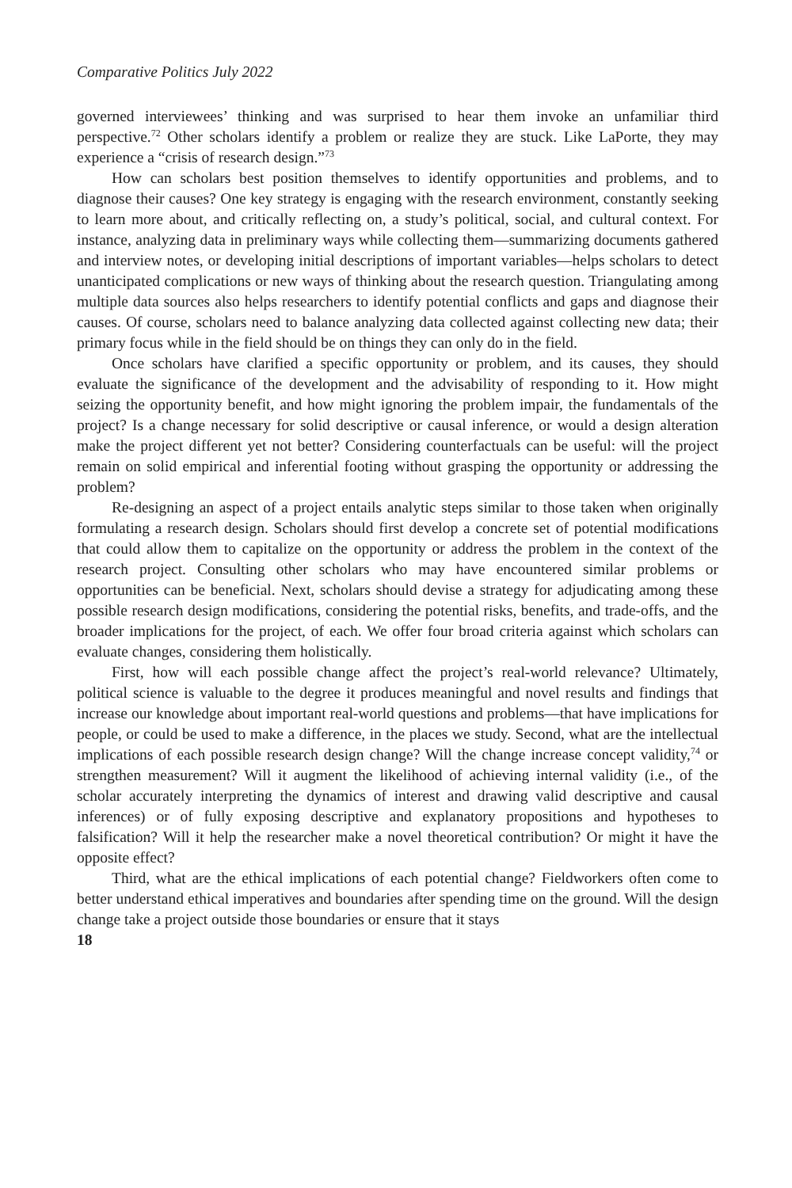Comparative Politics July 2022
governed interviewees’ thinking and was surprised to hear them invoke an unfamiliar third perspective.<sup>72</sup> Other scholars identify a problem or realize they are stuck. Like LaPorte, they may experience a “crisis of research design.”<sup>73</sup>
How can scholars best position themselves to identify opportunities and problems, and to diagnose their causes? One key strategy is engaging with the research environment, constantly seeking to learn more about, and critically reflecting on, a study’s political, social, and cultural context. For instance, analyzing data in preliminary ways while collecting them—summarizing documents gathered and interview notes, or developing initial descriptions of important variables—helps scholars to detect unanticipated complications or new ways of thinking about the research question. Triangulating among multiple data sources also helps researchers to identify potential conflicts and gaps and diagnose their causes. Of course, scholars need to balance analyzing data collected against collecting new data; their primary focus while in the field should be on things they can only do in the field.
Once scholars have clarified a specific opportunity or problem, and its causes, they should evaluate the significance of the development and the advisability of responding to it. How might seizing the opportunity benefit, and how might ignoring the problem impair, the fundamentals of the project? Is a change necessary for solid descriptive or causal inference, or would a design alteration make the project different yet not better? Considering counterfactuals can be useful: will the project remain on solid empirical and inferential footing without grasping the opportunity or addressing the problem?
Re-designing an aspect of a project entails analytic steps similar to those taken when originally formulating a research design. Scholars should first develop a concrete set of potential modifications that could allow them to capitalize on the opportunity or address the problem in the context of the research project. Consulting other scholars who may have encountered similar problems or opportunities can be beneficial. Next, scholars should devise a strategy for adjudicating among these possible research design modifications, considering the potential risks, benefits, and trade-offs, and the broader implications for the project, of each. We offer four broad criteria against which scholars can evaluate changes, considering them holistically.
First, how will each possible change affect the project’s real-world relevance? Ultimately, political science is valuable to the degree it produces meaningful and novel results and findings that increase our knowledge about important real-world questions and problems—that have implications for people, or could be used to make a difference, in the places we study. Second, what are the intellectual implications of each possible research design change? Will the change increase concept validity,<sup>74</sup> or strengthen measurement? Will it augment the likelihood of achieving internal validity (i.e., of the scholar accurately interpreting the dynamics of interest and drawing valid descriptive and causal inferences) or of fully exposing descriptive and explanatory propositions and hypotheses to falsification? Will it help the researcher make a novel theoretical contribution? Or might it have the opposite effect?
Third, what are the ethical implications of each potential change? Fieldworkers often come to better understand ethical imperatives and boundaries after spending time on the ground. Will the design change take a project outside those boundaries or ensure that it stays
18